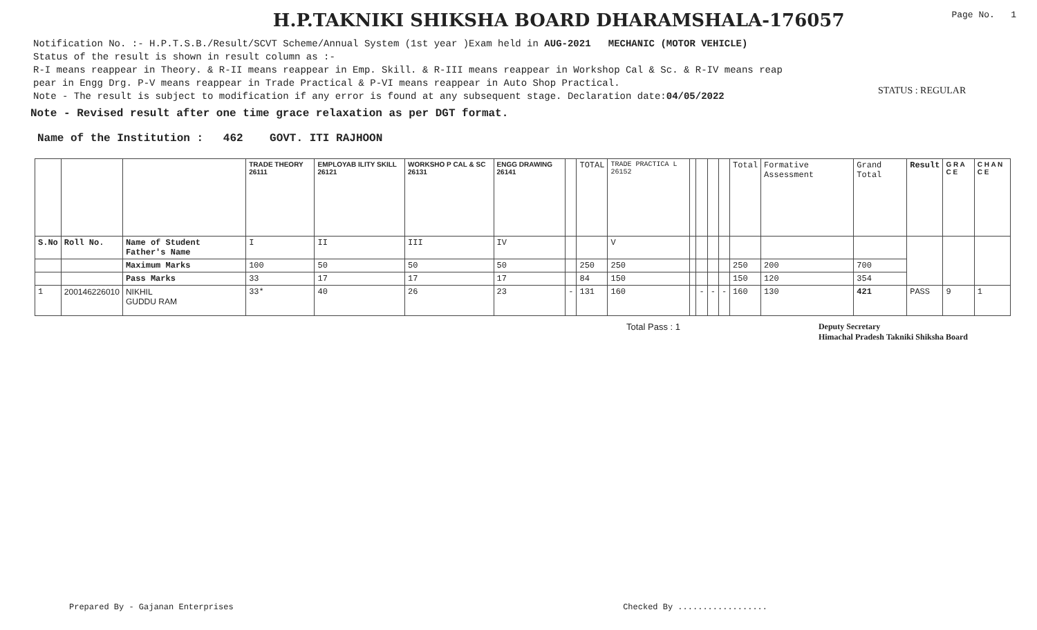H.P.TAKNIKI SHIKSHA BOARD DHARAMSHALA-176057
Page No. 1
Notification No. :- H.P.T.S.B./Result/SCVT Scheme/Annual System (1st year )Exam held in AUG-2021 MECHANIC (MOTOR VEHICLE)
Status of the result is shown in result column as :-
R-I means reappear in Theory. & R-II means reappear in Emp. Skill. & R-III means reappear in Workshop Cal & Sc. & R-IV means reap
pear in Engg Drg. P-V means reappear in Trade Practical & P-VI means reappear in Auto Shop Practical.
Note - The result is subject to modification if any error is found at any subsequent stage. Declaration date:04/05/2022
STATUS : REGULAR
Note - Revised result after one time grace relaxation as per DGT format.
Name of the Institution : 462 GOVT. ITI RAJHOON
| | | | TRADE THEORY 26111 | EMPLOYAB ILITY SKILL 26121 | WORKSHO P CAL & SC 26131 | ENGG DRAWING 26141 | | TOTAL | TRADE PRACTICA L 26152 | | | | | Total | Formative Assessment | Grand Total | Result | G R A C E | C H A N C E |
| S.No | Roll No. | Name of Student Father's Name | I | II | III | IV | | | V | | | | | | | | | | |
| | | Maximum Marks | 100 | 50 | 50 | 50 | | 250 | 250 | | | | | 250 | 200 | 700 | | | |
| | | Pass Marks | 33 | 17 | 17 | 17 | | 84 | 150 | | | | | 150 | 120 | 354 | | | |
| 1 | 200146226010 | NIKHIL GUDDU RAM | 33* | 40 | 26 | 23 | - | 131 | 160 | | - | - | - | 160 | 130 | 421 | PASS | 9 | 1 |
Total Pass : 1 Deputy Secretary
Himachal Pradesh Takniki Shiksha Board
Prepared By - Gajanan Enterprises Checked By ..................